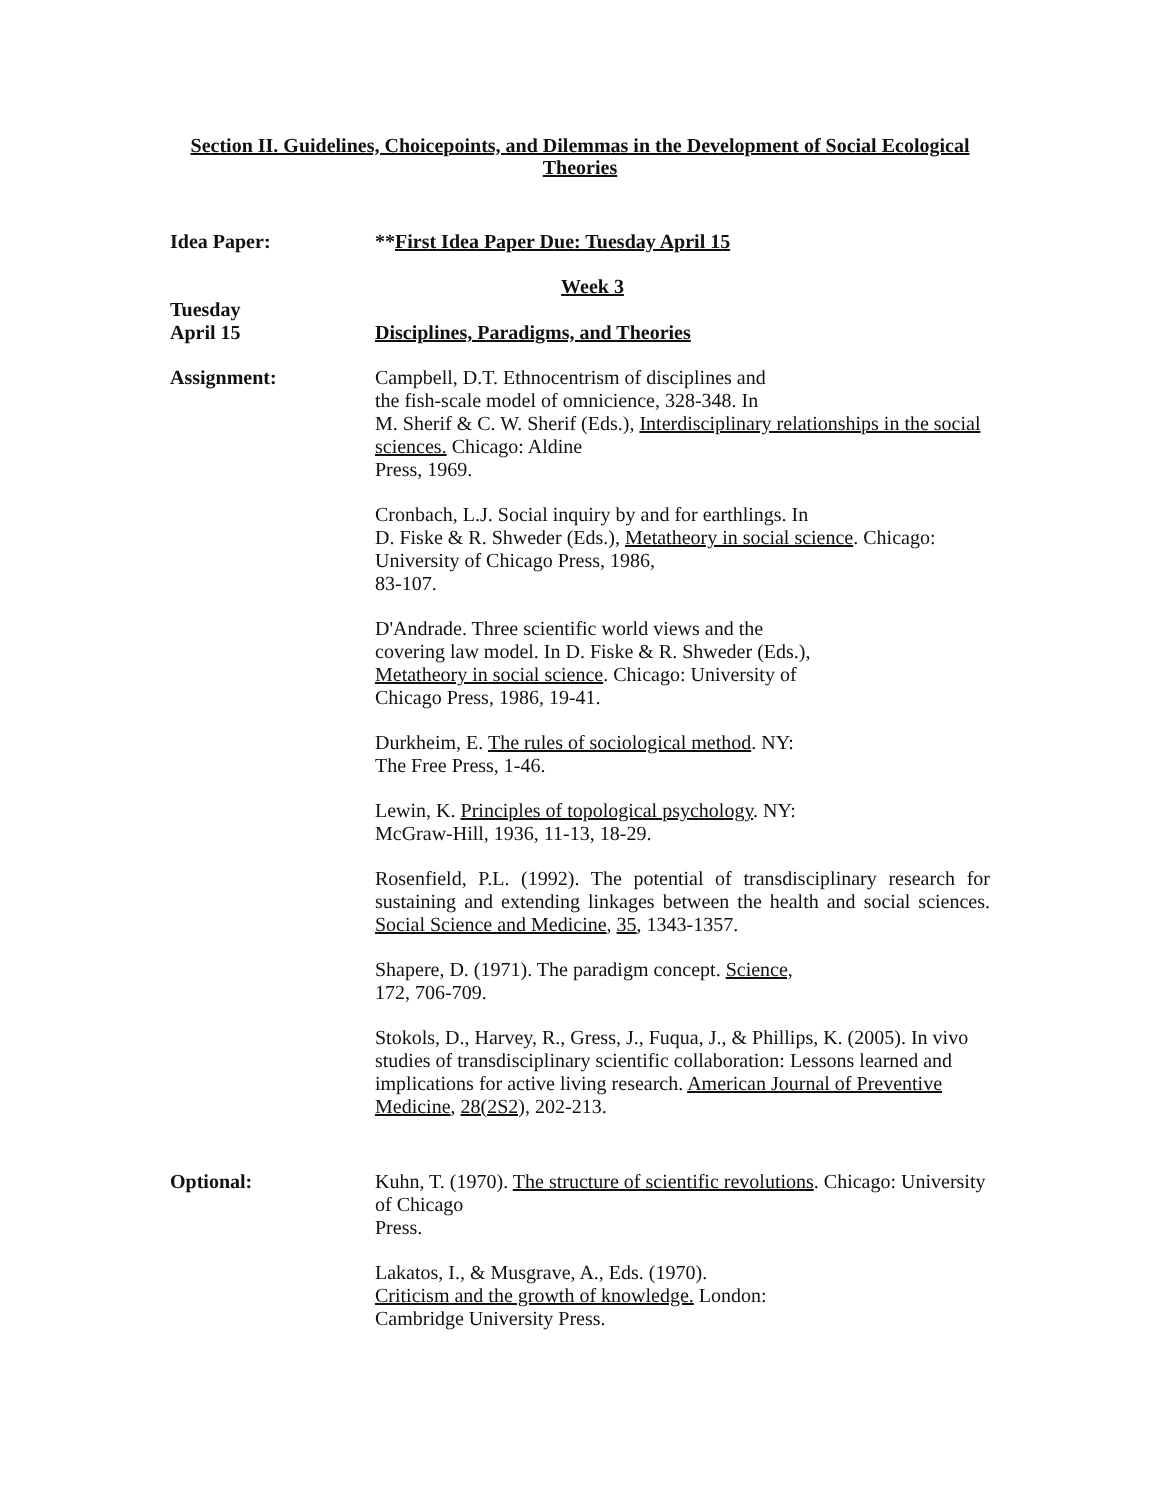Section II. Guidelines, Choicepoints, and Dilemmas in the Development of Social Ecological Theories
Idea Paper: **First Idea Paper Due: Tuesday April 15
Week 3
Tuesday
April 15
Disciplines, Paradigms, and Theories
Assignment: Campbell, D.T. Ethnocentrism of disciplines and
the fish-scale model of omnicience, 328-348. In
M. Sherif & C. W. Sherif (Eds.), Interdisciplinary relationships in the social sciences. Chicago: Aldine
Press, 1969.
Cronbach, L.J. Social inquiry by and for earthlings. In
D. Fiske & R. Shweder (Eds.), Metatheory in social science. Chicago: University of Chicago Press, 1986,
83-107.
D'Andrade. Three scientific world views and the
covering law model. In D. Fiske & R. Shweder (Eds.),
Metatheory in social science. Chicago: University of
Chicago Press, 1986, 19-41.
Durkheim, E. The rules of sociological method. NY:
The Free Press, 1-46.
Lewin, K. Principles of topological psychology. NY:
McGraw-Hill, 1936, 11-13, 18-29.
Rosenfield, P.L. (1992). The potential of transdisciplinary research for sustaining and extending linkages between the health and social sciences. Social Science and Medicine, 35, 1343-1357.
Shapere, D. (1971). The paradigm concept. Science,
172, 706-709.
Stokols, D., Harvey, R., Gress, J., Fuqua, J., & Phillips, K. (2005). In vivo studies of transdisciplinary scientific collaboration: Lessons learned and implications for active living research. American Journal of Preventive Medicine, 28(2S2), 202-213.
Optional: Kuhn, T. (1970). The structure of scientific revolutions. Chicago: University of Chicago
Press.
Lakatos, I., & Musgrave, A., Eds. (1970).
Criticism and the growth of knowledge. London:
Cambridge University Press.